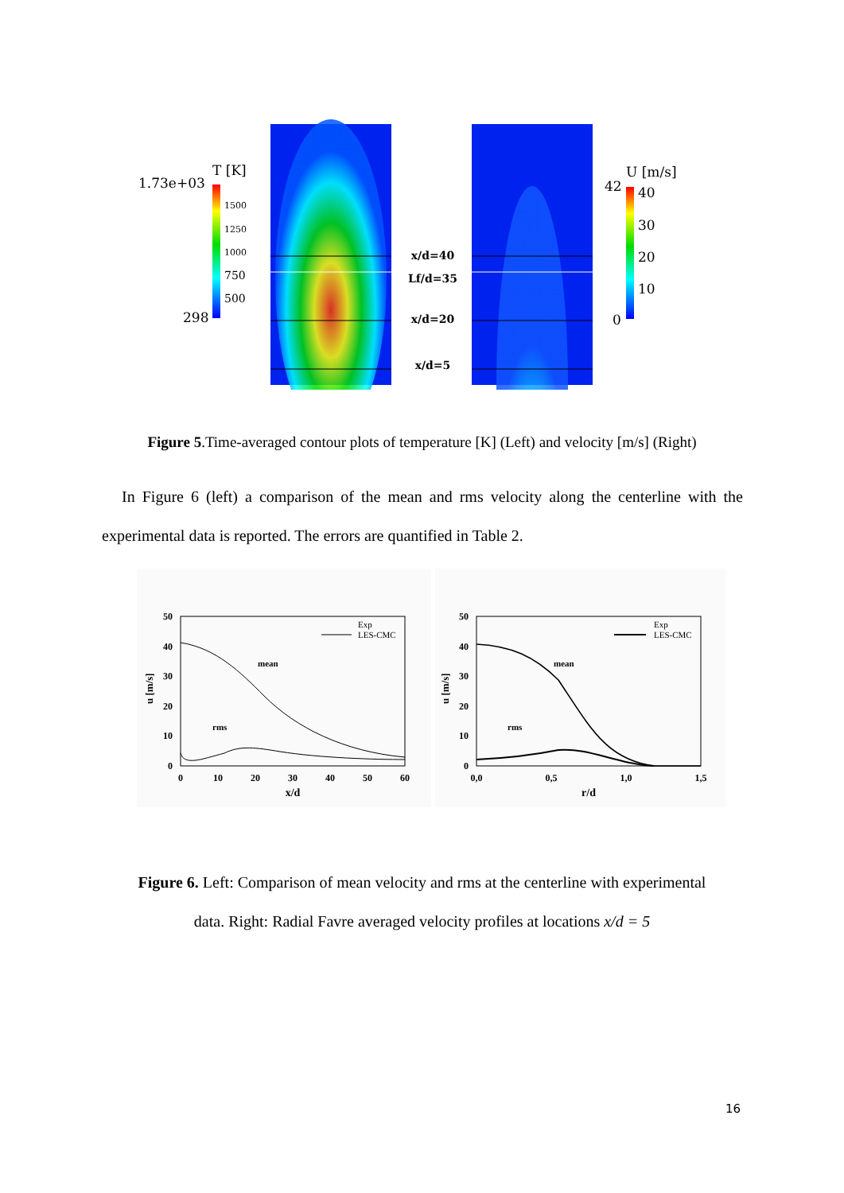T [K]
1.73e+03
1500
1250
1000
750
500
298
x/d=40
Lf/d=35
x/d=20
x/d=5
U [m/s]
42
40
30
20
10
0
Figure 5.Time-averaged contour plots of temperature [K] (Left) and velocity [m/s] (Right)
In Figure 6 (left) a comparison of the mean and rms velocity along the centerline with the experimental data is reported. The errors are quantified in Table 2.
50
40
30
20
10
0
50
40
30
20
10
0
0
10
20
30
40
50
60
0,0
0,5
1,0
1,5
x/d
r/d
mean
rms
mean
rms
Exp
LES-CMC
Exp
LES-CMC
u [m/s]
u [m/s]
Figure 6. Left: Comparison of mean velocity and rms at the centerline with experimental
data. Right: Radial Favre averaged velocity profiles at locations x/d = 5
16